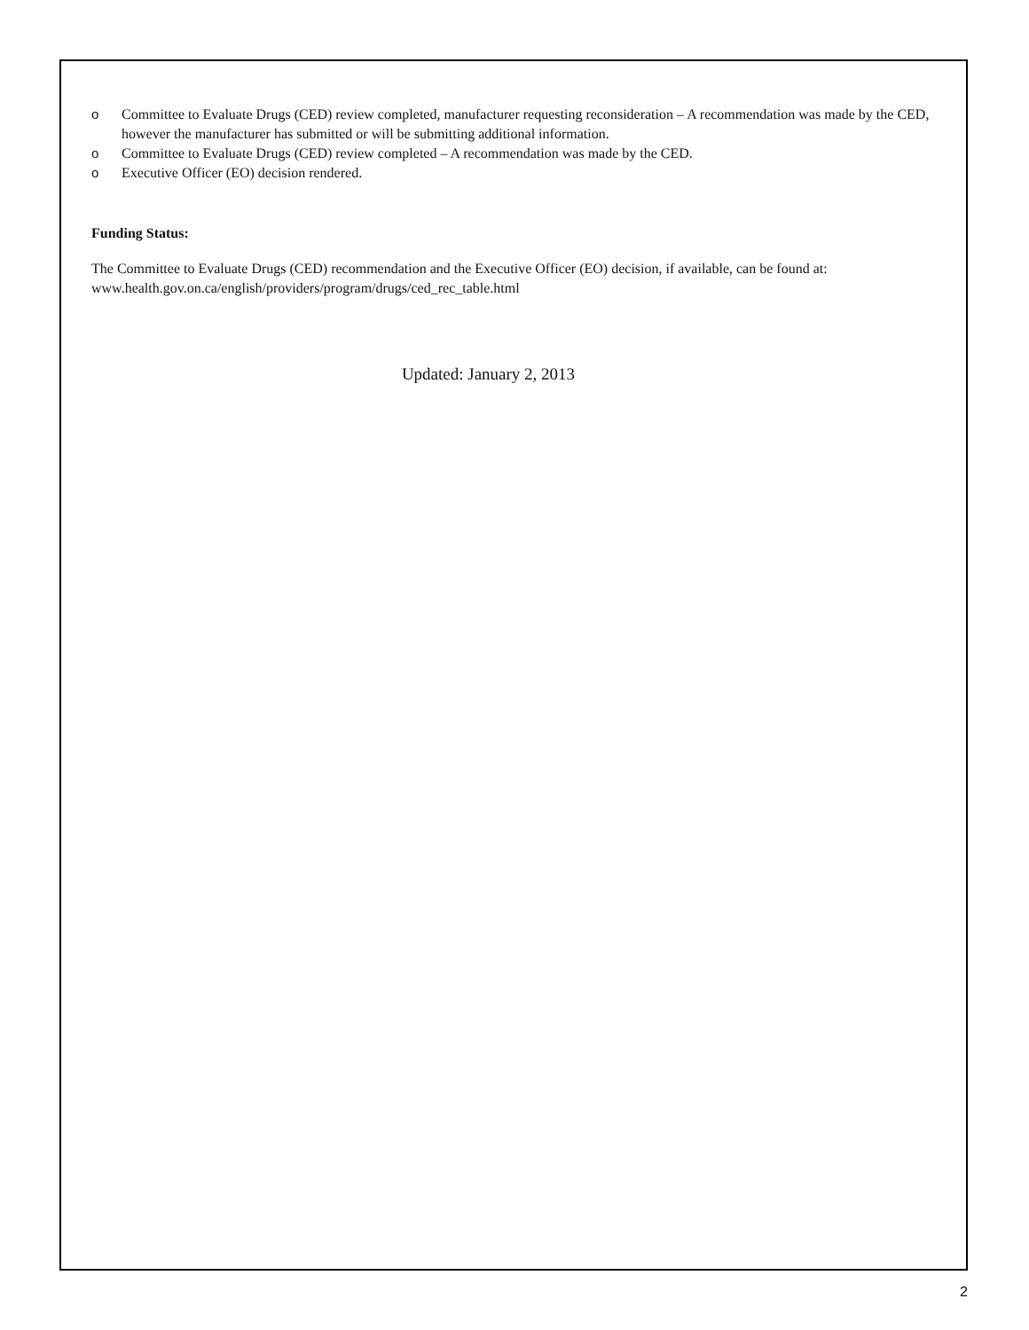o Committee to Evaluate Drugs (CED) review completed, manufacturer requesting reconsideration – A recommendation was made by the CED, however the manufacturer has submitted or will be submitting additional information.
o Committee to Evaluate Drugs (CED) review completed – A recommendation was made by the CED.
o Executive Officer (EO) decision rendered.
Funding Status:
The Committee to Evaluate Drugs (CED) recommendation and the Executive Officer (EO) decision, if available, can be found at: www.health.gov.on.ca/english/providers/program/drugs/ced_rec_table.html
Updated: January 2, 2013
2